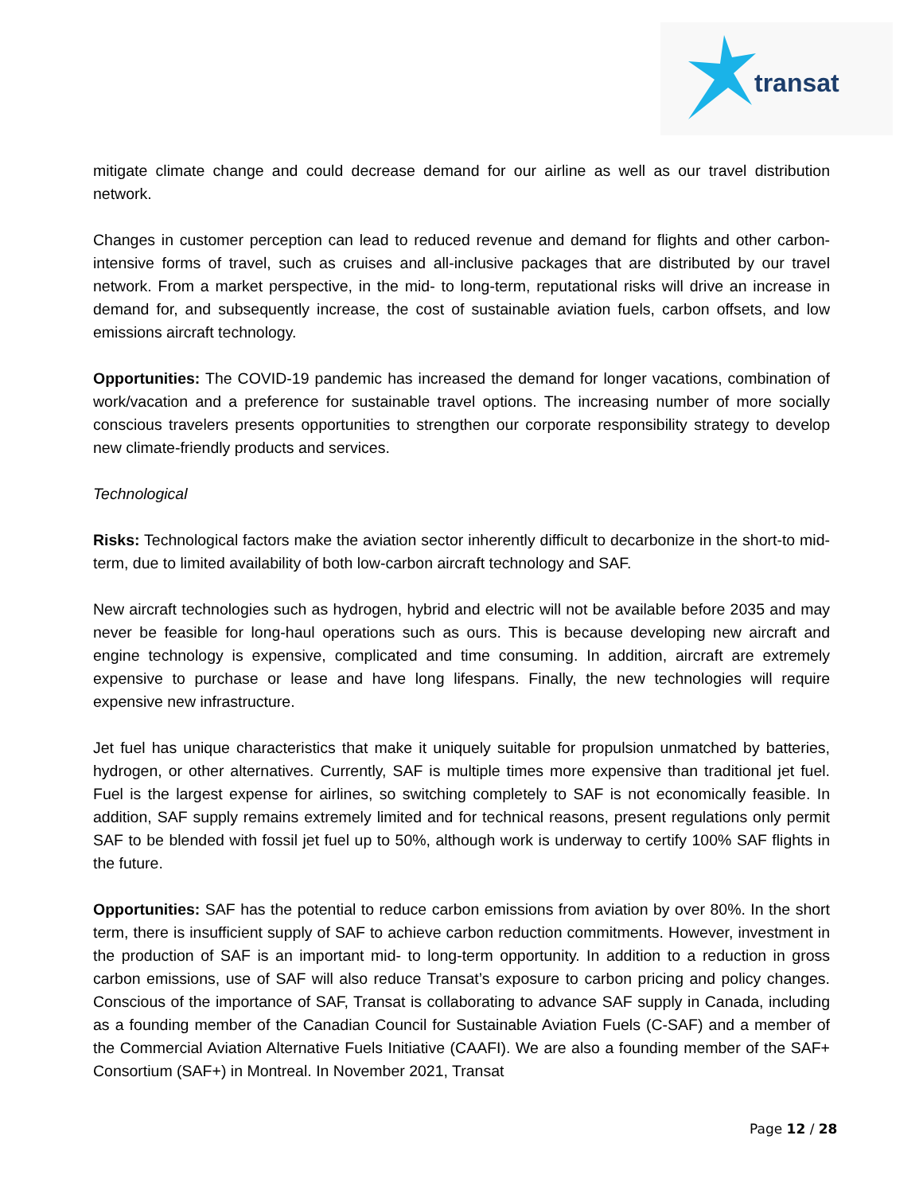transat
mitigate climate change and could decrease demand for our airline as well as our travel distribution network.
Changes in customer perception can lead to reduced revenue and demand for flights and other carbon-intensive forms of travel, such as cruises and all-inclusive packages that are distributed by our travel network. From a market perspective, in the mid- to long-term, reputational risks will drive an increase in demand for, and subsequently increase, the cost of sustainable aviation fuels, carbon offsets, and low emissions aircraft technology.
Opportunities: The COVID-19 pandemic has increased the demand for longer vacations, combination of work/vacation and a preference for sustainable travel options. The increasing number of more socially conscious travelers presents opportunities to strengthen our corporate responsibility strategy to develop new climate-friendly products and services.
Technological
Risks: Technological factors make the aviation sector inherently difficult to decarbonize in the short-to mid-term, due to limited availability of both low-carbon aircraft technology and SAF.
New aircraft technologies such as hydrogen, hybrid and electric will not be available before 2035 and may never be feasible for long-haul operations such as ours. This is because developing new aircraft and engine technology is expensive, complicated and time consuming. In addition, aircraft are extremely expensive to purchase or lease and have long lifespans. Finally, the new technologies will require expensive new infrastructure.
Jet fuel has unique characteristics that make it uniquely suitable for propulsion unmatched by batteries, hydrogen, or other alternatives. Currently, SAF is multiple times more expensive than traditional jet fuel. Fuel is the largest expense for airlines, so switching completely to SAF is not economically feasible. In addition, SAF supply remains extremely limited and for technical reasons, present regulations only permit SAF to be blended with fossil jet fuel up to 50%, although work is underway to certify 100% SAF flights in the future.
Opportunities: SAF has the potential to reduce carbon emissions from aviation by over 80%. In the short term, there is insufficient supply of SAF to achieve carbon reduction commitments. However, investment in the production of SAF is an important mid- to long-term opportunity. In addition to a reduction in gross carbon emissions, use of SAF will also reduce Transat’s exposure to carbon pricing and policy changes. Conscious of the importance of SAF, Transat is collaborating to advance SAF supply in Canada, including as a founding member of the Canadian Council for Sustainable Aviation Fuels (C-SAF) and a member of the Commercial Aviation Alternative Fuels Initiative (CAAFI). We are also a founding member of the SAF+ Consortium (SAF+) in Montreal. In November 2021, Transat
Page 12 / 28